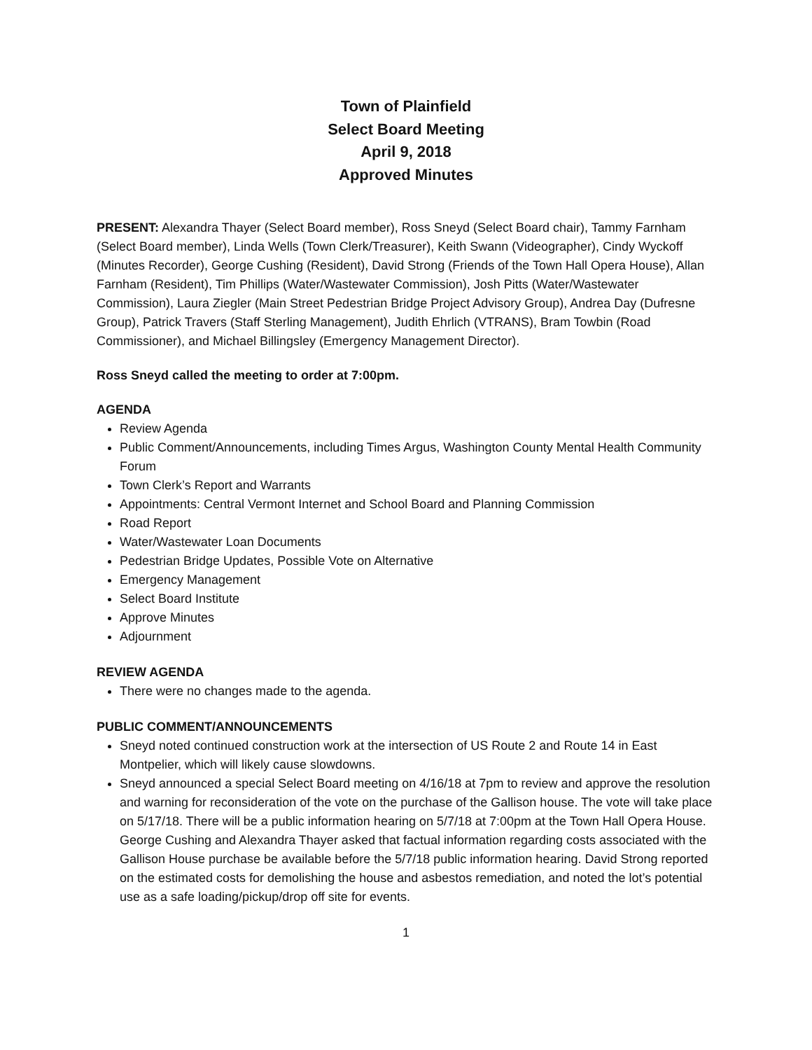Town of Plainfield
Select Board Meeting
April 9, 2018
Approved Minutes
PRESENT: Alexandra Thayer (Select Board member), Ross Sneyd (Select Board chair), Tammy Farnham (Select Board member), Linda Wells (Town Clerk/Treasurer), Keith Swann (Videographer), Cindy Wyckoff (Minutes Recorder), George Cushing (Resident), David Strong (Friends of the Town Hall Opera House), Allan Farnham (Resident), Tim Phillips (Water/Wastewater Commission), Josh Pitts (Water/Wastewater Commission), Laura Ziegler (Main Street Pedestrian Bridge Project Advisory Group), Andrea Day (Dufresne Group), Patrick Travers (Staff Sterling Management), Judith Ehrlich (VTRANS), Bram Towbin (Road Commissioner), and Michael Billingsley (Emergency Management Director).
Ross Sneyd called the meeting to order at 7:00pm.
AGENDA
Review Agenda
Public Comment/Announcements, including Times Argus, Washington County Mental Health Community Forum
Town Clerk’s Report and Warrants
Appointments: Central Vermont Internet and School Board and Planning Commission
Road Report
Water/Wastewater Loan Documents
Pedestrian Bridge Updates, Possible Vote on Alternative
Emergency Management
Select Board Institute
Approve Minutes
Adjournment
REVIEW AGENDA
There were no changes made to the agenda.
PUBLIC COMMENT/ANNOUNCEMENTS
Sneyd noted continued construction work at the intersection of US Route 2 and Route 14 in East Montpelier, which will likely cause slowdowns.
Sneyd announced a special Select Board meeting on 4/16/18 at 7pm to review and approve the resolution and warning for reconsideration of the vote on the purchase of the Gallison house. The vote will take place on 5/17/18. There will be a public information hearing on 5/7/18 at 7:00pm at the Town Hall Opera House. George Cushing and Alexandra Thayer asked that factual information regarding costs associated with the Gallison House purchase be available before the 5/7/18 public information hearing. David Strong reported on the estimated costs for demolishing the house and asbestos remediation, and noted the lot’s potential use as a safe loading/pickup/drop off site for events.
1